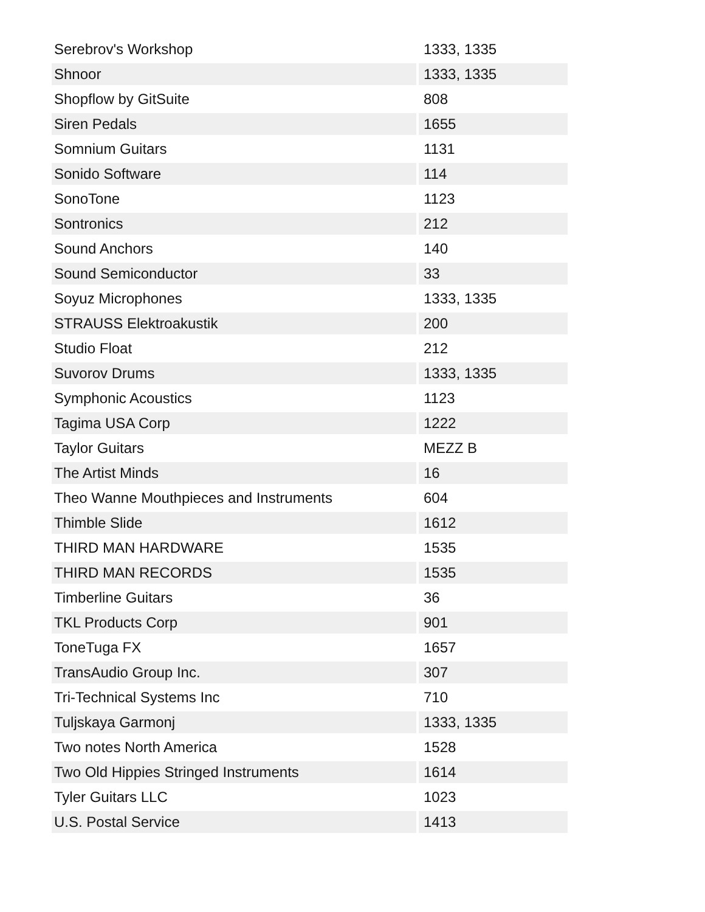| Serebrov's Workshop | 1333, 1335 |
| Shnoor | 1333, 1335 |
| Shopflow by GitSuite | 808 |
| Siren Pedals | 1655 |
| Somnium Guitars | 1131 |
| Sonido Software | 114 |
| SonoTone | 1123 |
| Sontronics | 212 |
| Sound Anchors | 140 |
| Sound Semiconductor | 33 |
| Soyuz Microphones | 1333, 1335 |
| STRAUSS Elektroakustik | 200 |
| Studio Float | 212 |
| Suvorov Drums | 1333, 1335 |
| Symphonic Acoustics | 1123 |
| Tagima USA Corp | 1222 |
| Taylor Guitars | MEZZ B |
| The Artist Minds | 16 |
| Theo Wanne Mouthpieces and Instruments | 604 |
| Thimble Slide | 1612 |
| THIRD MAN HARDWARE | 1535 |
| THIRD MAN RECORDS | 1535 |
| Timberline Guitars | 36 |
| TKL Products Corp | 901 |
| ToneTuga FX | 1657 |
| TransAudio Group Inc. | 307 |
| Tri-Technical Systems Inc | 710 |
| Tuljskaya Garmonj | 1333, 1335 |
| Two notes North America | 1528 |
| Two Old Hippies Stringed Instruments | 1614 |
| Tyler Guitars LLC | 1023 |
| U.S. Postal Service | 1413 |